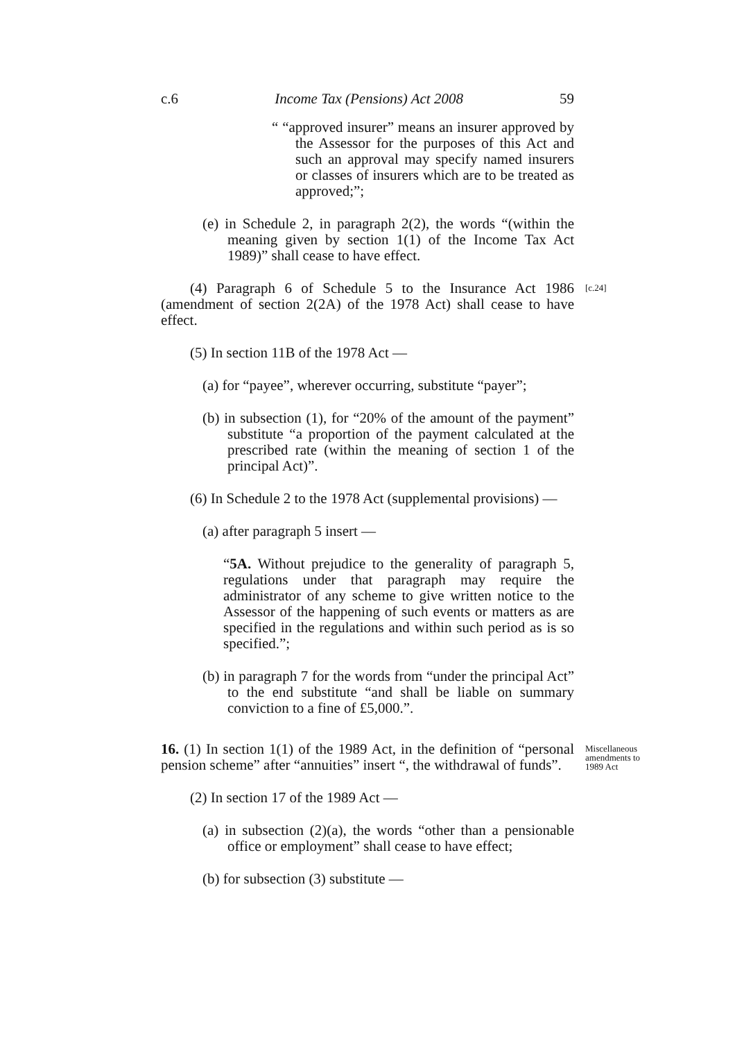c.6 Income Tax (Pensions) Act 2008 59
“ “approved insurer” means an insurer approved by the Assessor for the purposes of this Act and such an approval may specify named insurers or classes of insurers which are to be treated as approved;”;
(e) in Schedule 2, in paragraph 2(2), the words “(within the meaning given by section 1(1) of the Income Tax Act 1989)” shall cease to have effect.
(4) Paragraph 6 of Schedule 5 to the Insurance Act 1986 (amendment of section 2(2A) of the 1978 Act) shall cease to have effect.
[c.24]
(5) In section 11B of the 1978 Act —
(a) for “payee”, wherever occurring, substitute “payer”;
(b) in subsection (1), for “20% of the amount of the payment” substitute “a proportion of the payment calculated at the prescribed rate (within the meaning of section 1 of the principal Act)”.
(6) In Schedule 2 to the 1978 Act (supplemental provisions) —
(a) after paragraph 5 insert —
“5A. Without prejudice to the generality of paragraph 5, regulations under that paragraph may require the administrator of any scheme to give written notice to the Assessor of the happening of such events or matters as are specified in the regulations and within such period as is so specified.”;
(b) in paragraph 7 for the words from “under the principal Act” to the end substitute “and shall be liable on summary conviction to a fine of £5,000.”.
16. (1) In section 1(1) of the 1989 Act, in the definition of “personal pension scheme” after “annuities” insert “, the withdrawal of funds”.
Miscellaneous amendments to 1989 Act
(2) In section 17 of the 1989 Act —
(a) in subsection (2)(a), the words “other than a pensionable office or employment” shall cease to have effect;
(b) for subsection (3) substitute —